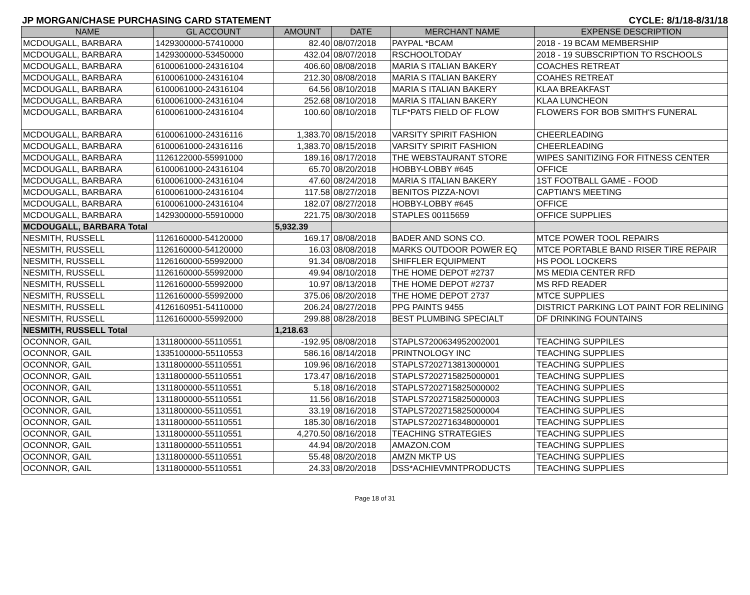JP MORGAN/CHASE PURCHASING CARD STATEMENT CYCLE: 8/1/18-8/31/18
| NAME | GL ACCOUNT | AMOUNT | DATE | MERCHANT NAME | EXPENSE DESCRIPTION |
| --- | --- | --- | --- | --- | --- |
| MCDOUGALL, BARBARA | 1429300000-57410000 | 82.40 | 08/07/2018 | PAYPAL *BCAM | 2018 - 19 BCAM MEMBERSHIP |
| MCDOUGALL, BARBARA | 1429300000-53450000 | 432.04 | 08/07/2018 | RSCHOOLTODAY | 2018 - 19 SUBSCRIPTION TO RSCHOOLS |
| MCDOUGALL, BARBARA | 6100061000-24316104 | 406.60 | 08/08/2018 | MARIA S ITALIAN BAKERY | COACHES RETREAT |
| MCDOUGALL, BARBARA | 6100061000-24316104 | 212.30 | 08/08/2018 | MARIA S ITALIAN BAKERY | COAHES RETREAT |
| MCDOUGALL, BARBARA | 6100061000-24316104 | 64.56 | 08/10/2018 | MARIA S ITALIAN BAKERY | KLAA BREAKFAST |
| MCDOUGALL, BARBARA | 6100061000-24316104 | 252.68 | 08/10/2018 | MARIA S ITALIAN BAKERY | KLAA LUNCHEON |
| MCDOUGALL, BARBARA | 6100061000-24316104 | 100.60 | 08/10/2018 | TLF*PATS FIELD OF FLOW | FLOWERS FOR BOB SMITH'S FUNERAL |
| MCDOUGALL, BARBARA | 6100061000-24316116 | 1,383.70 | 08/15/2018 | VARSITY SPIRIT FASHION | CHEERLEADING |
| MCDOUGALL, BARBARA | 6100061000-24316116 | 1,383.70 | 08/15/2018 | VARSITY SPIRIT FASHION | CHEERLEADING |
| MCDOUGALL, BARBARA | 1126122000-55991000 | 189.16 | 08/17/2018 | THE WEBSTAURANT STORE | WIPES SANITIZING FOR FITNESS CENTER |
| MCDOUGALL, BARBARA | 6100061000-24316104 | 65.70 | 08/20/2018 | HOBBY-LOBBY #645 | OFFICE |
| MCDOUGALL, BARBARA | 6100061000-24316104 | 47.60 | 08/24/2018 | MARIA S ITALIAN BAKERY | 1ST FOOTBALL GAME - FOOD |
| MCDOUGALL, BARBARA | 6100061000-24316104 | 117.58 | 08/27/2018 | BENITOS PIZZA-NOVI | CAPTIAN'S MEETING |
| MCDOUGALL, BARBARA | 6100061000-24316104 | 182.07 | 08/27/2018 | HOBBY-LOBBY #645 | OFFICE |
| MCDOUGALL, BARBARA | 1429300000-55910000 | 221.75 | 08/30/2018 | STAPLES 00115659 | OFFICE SUPPLIES |
| MCDOUGALL, BARBARA Total | | 5,932.39 | | | |
| NESMITH, RUSSELL | 1126160000-54120000 | 169.17 | 08/08/2018 | BADER AND SONS CO. | MTCE POWER TOOL REPAIRS |
| NESMITH, RUSSELL | 1126160000-54120000 | 16.03 | 08/08/2018 | MARKS OUTDOOR POWER EQ | MTCE PORTABLE BAND RISER TIRE REPAIR |
| NESMITH, RUSSELL | 1126160000-55992000 | 91.34 | 08/08/2018 | SHIFFLER EQUIPMENT | HS POOL LOCKERS |
| NESMITH, RUSSELL | 1126160000-55992000 | 49.94 | 08/10/2018 | THE HOME DEPOT #2737 | MS MEDIA CENTER RFD |
| NESMITH, RUSSELL | 1126160000-55992000 | 10.97 | 08/13/2018 | THE HOME DEPOT #2737 | MS RFD READER |
| NESMITH, RUSSELL | 1126160000-55992000 | 375.06 | 08/20/2018 | THE HOME DEPOT 2737 | MTCE SUPPLIES |
| NESMITH, RUSSELL | 4126160951-54110000 | 206.24 | 08/27/2018 | PPG PAINTS 9455 | DISTRICT PARKING LOT PAINT FOR RELINING |
| NESMITH, RUSSELL | 1126160000-55992000 | 299.88 | 08/28/2018 | BEST PLUMBING SPECIALT | DF DRINKING FOUNTAINS |
| NESMITH, RUSSELL Total | | 1,218.63 | | | |
| OCONNOR, GAIL | 1311800000-55110551 | -192.95 | 08/08/2018 | STAPLS7200634952002001 | TEACHING SUPPILES |
| OCONNOR, GAIL | 1335100000-55110553 | 586.16 | 08/14/2018 | PRINTNOLOGY INC | TEACHING SUPPLIES |
| OCONNOR, GAIL | 1311800000-55110551 | 109.96 | 08/16/2018 | STAPLS7202713813000001 | TEACHING SUPPLIES |
| OCONNOR, GAIL | 1311800000-55110551 | 173.47 | 08/16/2018 | STAPLS7202715825000001 | TEACHING SUPPLIES |
| OCONNOR, GAIL | 1311800000-55110551 | 5.18 | 08/16/2018 | STAPLS7202715825000002 | TEACHING SUPPLIES |
| OCONNOR, GAIL | 1311800000-55110551 | 11.56 | 08/16/2018 | STAPLS7202715825000003 | TEACHING SUPPLIES |
| OCONNOR, GAIL | 1311800000-55110551 | 33.19 | 08/16/2018 | STAPLS7202715825000004 | TEACHING SUPPLIES |
| OCONNOR, GAIL | 1311800000-55110551 | 185.30 | 08/16/2018 | STAPLS7202716348000001 | TEACHING SUPPLIES |
| OCONNOR, GAIL | 1311800000-55110551 | 4,270.50 | 08/16/2018 | TEACHING STRATEGIES | TEACHING SUPPLIES |
| OCONNOR, GAIL | 1311800000-55110551 | 44.94 | 08/20/2018 | AMAZON.COM | TEACHING SUPPLIES |
| OCONNOR, GAIL | 1311800000-55110551 | 55.48 | 08/20/2018 | AMZN MKTP US | TEACHING SUPPLIES |
| OCONNOR, GAIL | 1311800000-55110551 | 24.33 | 08/20/2018 | DSS*ACHIEVMNTPRODUCTS | TEACHING SUPPLIES |
Page 18 of 31